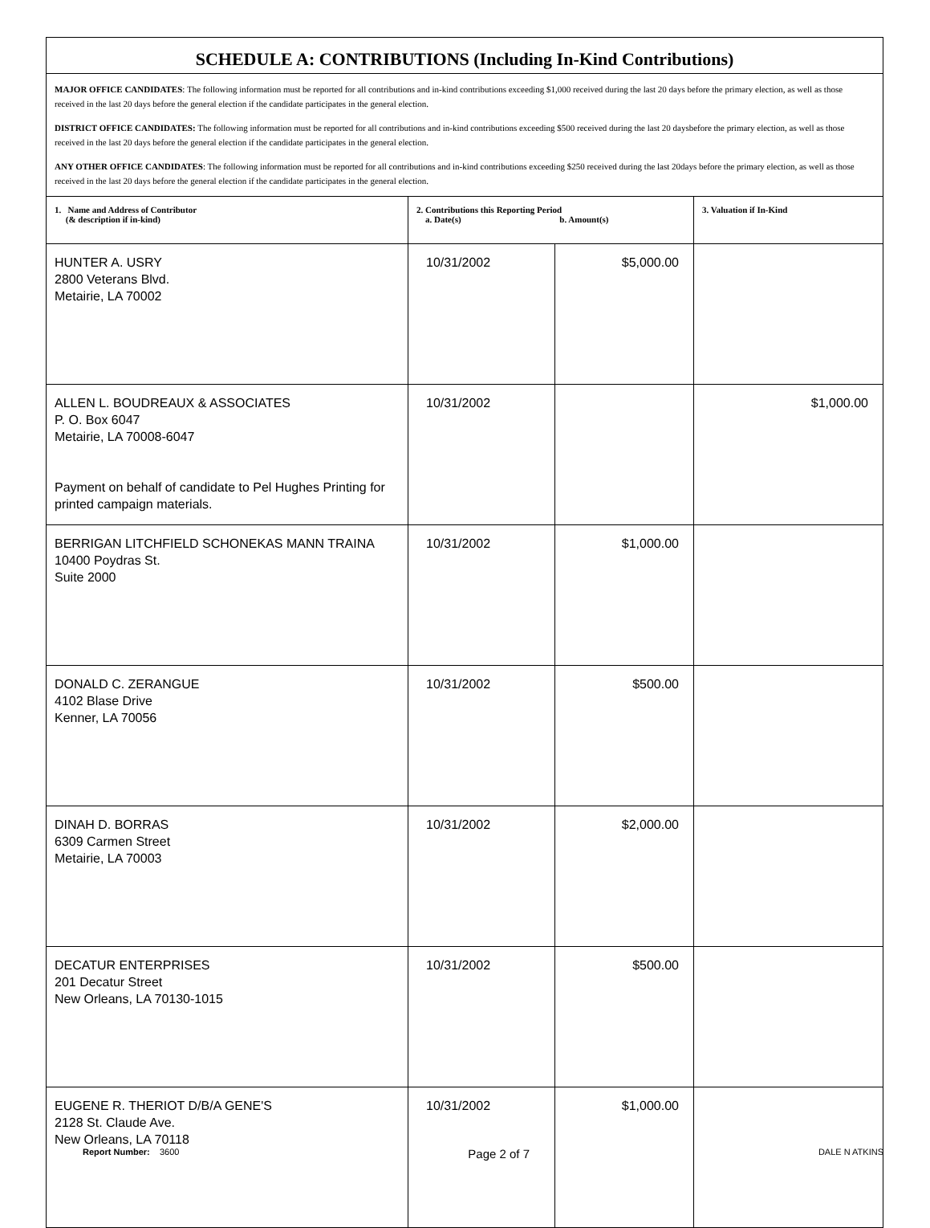| SCHEDULE A: CONTRIBUTIONS (Including In-Kind Contributions) | | | |
| MAJOR OFFICE CANDIDATES : The following information must be reported for all contributions and in-kind contributions exceeding $1,000 received during the last 20 days before the primary election, as well as those received in the last 20 days before the general election if the candidate participates in the general election. DISTRICT OFFICE CANDIDATES: The following information must be reported for all contributions and in-kind contributions exceeding $500 received during the last 20 daysbefore the primary election, as well as those received in the last 20 days before the general election if the candidate participates in the general election. ANY OTHER OFFICE CANDIDATES : The following information must be reported for all contributions and in-kind contributions exceeding $250 received during the last 20days before the primary election, as well as those received in the last 20 days before the general election if the candidate participates in the general election. | | | |
| 1. Name and Address of Contributor (& description if in-kind) | 2. Contributions this Reporting Period a. Date(s) b. Amount(s) | | 3. Valuation if In-Kind |
| HUNTER A. USRY 2800 Veterans Blvd. Metairie, LA 70002 | 10/31/2002 | $5,000.00 | |
| ALLEN L. BOUDREAUX & ASSOCIATES P. O. Box 6047 Metairie, LA 70008-6047 Payment on behalf of candidate to Pel Hughes Printing for printed campaign materials. | 10/31/2002 | | $1,000.00 |
| BERRIGAN LITCHFIELD SCHONEKAS MANN TRAINA 10400 Poydras St. Suite 2000 | 10/31/2002 | $1,000.00 | |
| DONALD C. ZERANGUE 4102 Blase Drive Kenner, LA 70056 | 10/31/2002 | $500.00 | |
| DINAH D. BORRAS 6309 Carmen Street Metairie, LA 70003 | 10/31/2002 | $2,000.00 | |
| DECATUR ENTERPRISES 201 Decatur Street New Orleans, LA 70130-1015 | 10/31/2002 | $500.00 | |
| EUGENE R. THERIOT D/B/A GENE'S 2128 St. Claude Ave. New Orleans, LA 70118 | 10/31/2002 | $1,000.00 | |
Report Number: 3600 Page 2 of 7 DALE N ATKINS